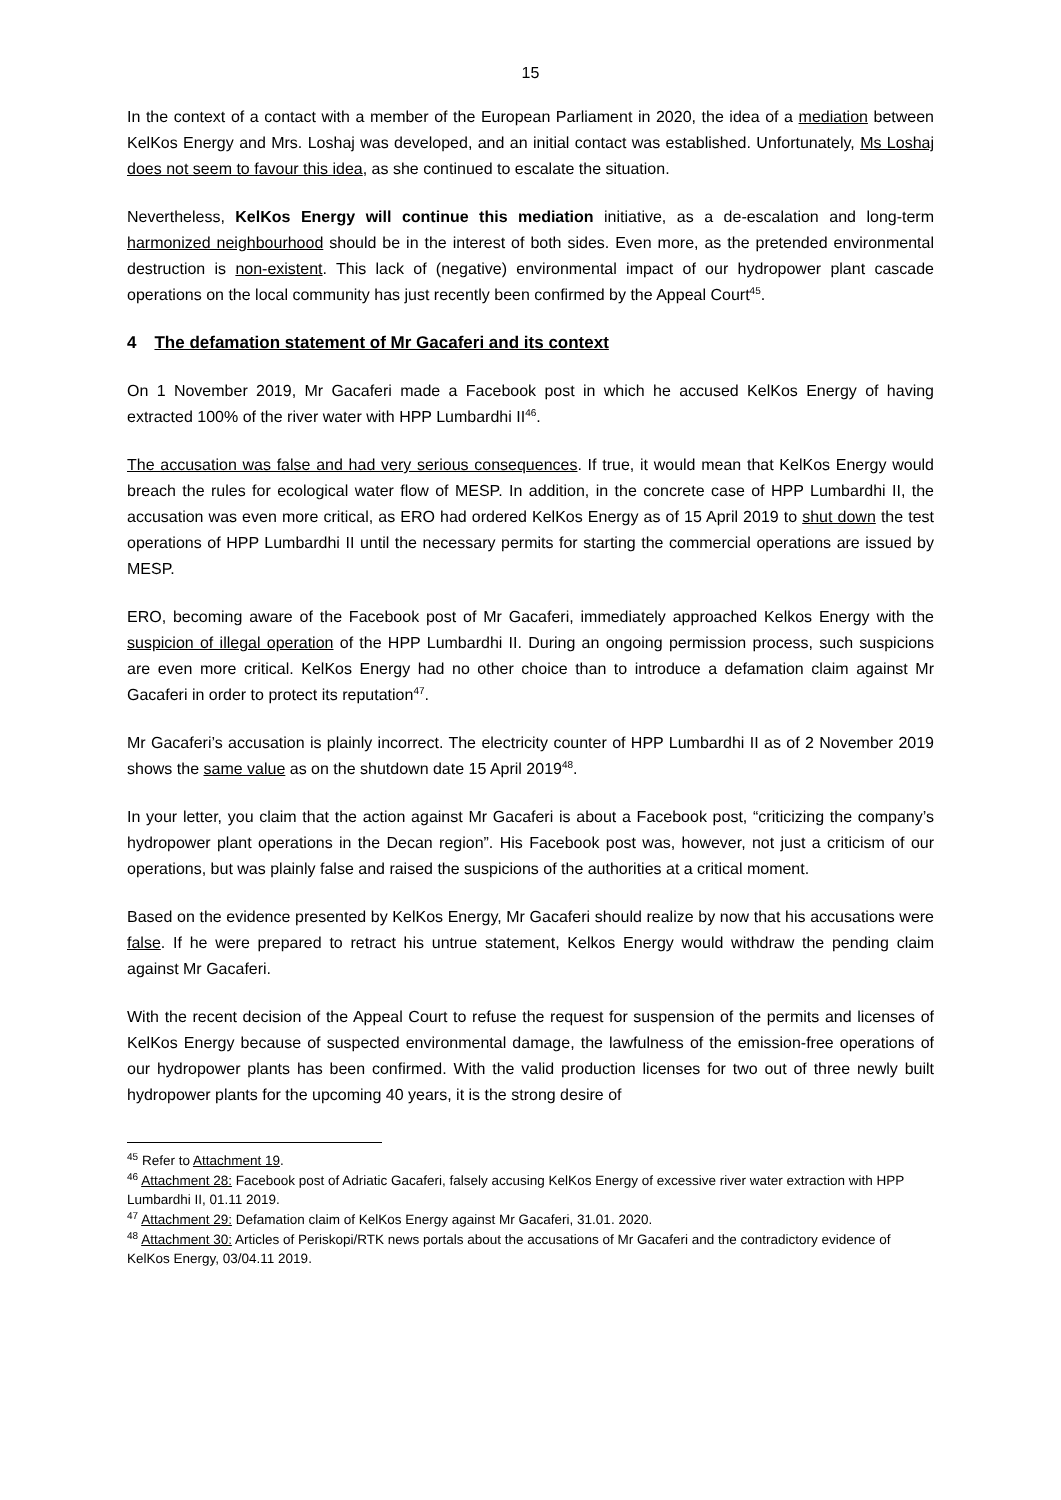15
In the context of a contact with a member of the European Parliament in 2020, the idea of a mediation between KelKos Energy and Mrs. Loshaj was developed, and an initial contact was established. Unfortunately, Ms Loshaj does not seem to favour this idea, as she continued to escalate the situation.
Nevertheless, KelKos Energy will continue this mediation initiative, as a de-escalation and long-term harmonized neighbourhood should be in the interest of both sides. Even more, as the pretended environmental destruction is non-existent. This lack of (negative) environmental impact of our hydropower plant cascade operations on the local community has just recently been confirmed by the Appeal Court<sup>45</sup>.
4 The defamation statement of Mr Gacaferi and its context
On 1 November 2019, Mr Gacaferi made a Facebook post in which he accused KelKos Energy of having extracted 100% of the river water with HPP Lumbardhi II<sup>46</sup>.
The accusation was false and had very serious consequences. If true, it would mean that KelKos Energy would breach the rules for ecological water flow of MESP. In addition, in the concrete case of HPP Lumbardhi II, the accusation was even more critical, as ERO had ordered KelKos Energy as of 15 April 2019 to shut down the test operations of HPP Lumbardhi II until the necessary permits for starting the commercial operations are issued by MESP.
ERO, becoming aware of the Facebook post of Mr Gacaferi, immediately approached Kelkos Energy with the suspicion of illegal operation of the HPP Lumbardhi II. During an ongoing permission process, such suspicions are even more critical. KelKos Energy had no other choice than to introduce a defamation claim against Mr Gacaferi in order to protect its reputation<sup>47</sup>.
Mr Gacaferi’s accusation is plainly incorrect. The electricity counter of HPP Lumbardhi II as of 2 November 2019 shows the same value as on the shutdown date 15 April 2019<sup>48</sup>.
In your letter, you claim that the action against Mr Gacaferi is about a Facebook post, “criticizing the company’s hydropower plant operations in the Decan region”. His Facebook post was, however, not just a criticism of our operations, but was plainly false and raised the suspicions of the authorities at a critical moment.
Based on the evidence presented by KelKos Energy, Mr Gacaferi should realize by now that his accusations were false. If he were prepared to retract his untrue statement, Kelkos Energy would withdraw the pending claim against Mr Gacaferi.
With the recent decision of the Appeal Court to refuse the request for suspension of the permits and licenses of KelKos Energy because of suspected environmental damage, the lawfulness of the emission-free operations of our hydropower plants has been confirmed. With the valid production licenses for two out of three newly built hydropower plants for the upcoming 40 years, it is the strong desire of
<sup>45</sup> Refer to Attachment 19.
<sup>46</sup> Attachment 28: Facebook post of Adriatic Gacaferi, falsely accusing KelKos Energy of excessive river water extraction with HPP Lumbardhi II, 01.11 2019.
<sup>47</sup> Attachment 29: Defamation claim of KelKos Energy against Mr Gacaferi, 31.01. 2020.
<sup>48</sup> Attachment 30: Articles of Periskopi/RTK news portals about the accusations of Mr Gacaferi and the contradictory evidence of KelKos Energy, 03/04.11 2019.